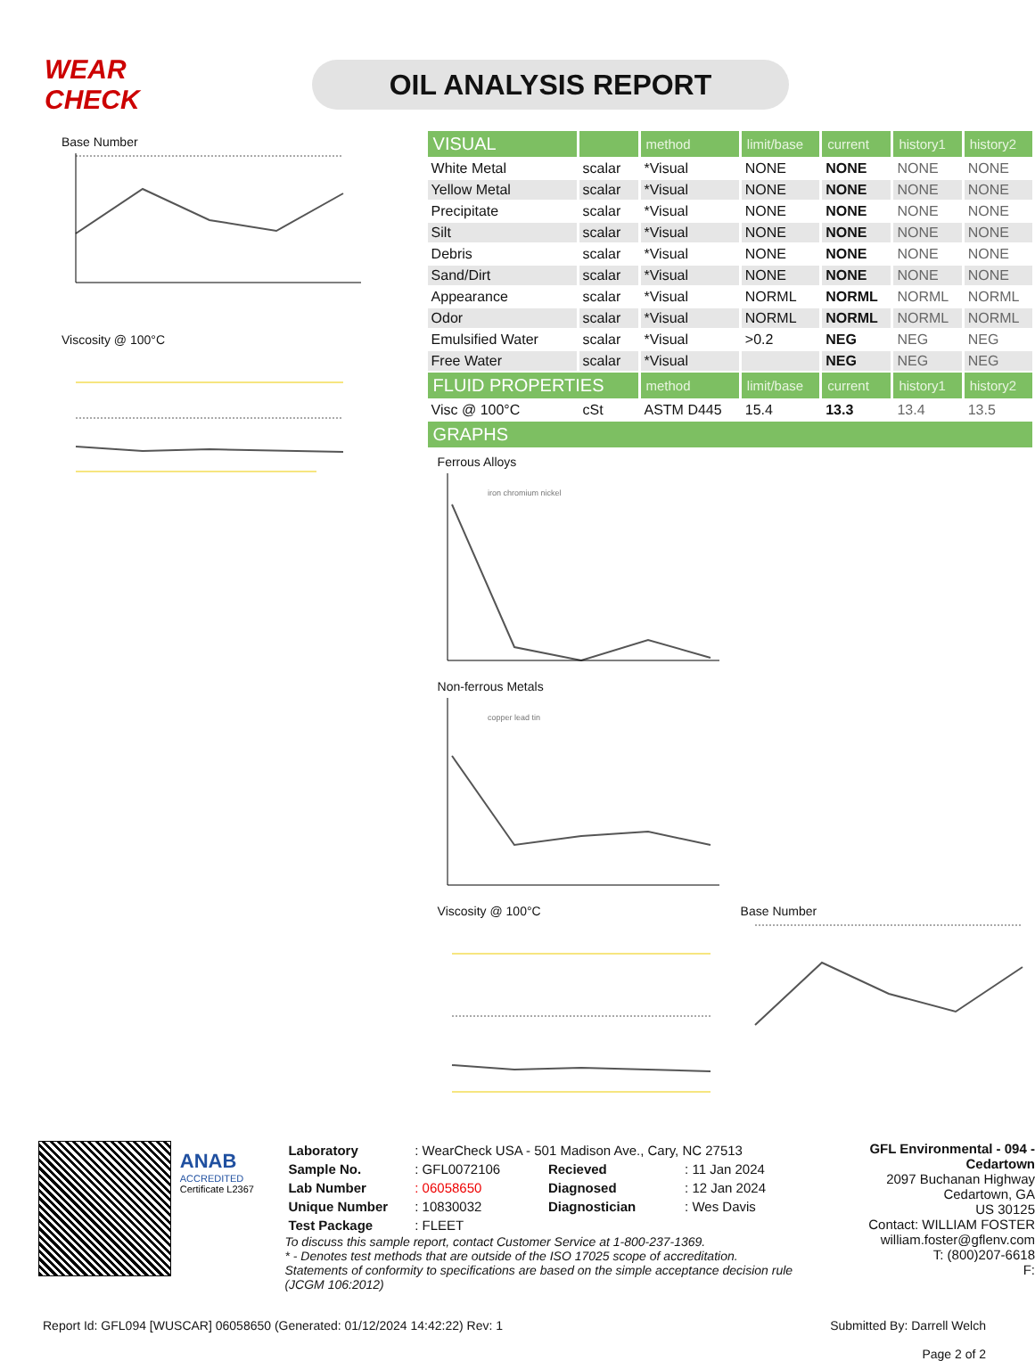WEAR CHECK
OIL ANALYSIS REPORT
Base Number
Viscosity @ 100°C
| VISUAL | | method | limit/base | current | history1 | history2 |
| --- | --- | --- | --- | --- | --- | --- |
| White Metal | scalar | *Visual | NONE | NONE | NONE | NONE |
| Yellow Metal | scalar | *Visual | NONE | NONE | NONE | NONE |
| Precipitate | scalar | *Visual | NONE | NONE | NONE | NONE |
| Silt | scalar | *Visual | NONE | NONE | NONE | NONE |
| Debris | scalar | *Visual | NONE | NONE | NONE | NONE |
| Sand/Dirt | scalar | *Visual | NONE | NONE | NONE | NONE |
| Appearance | scalar | *Visual | NORML | NORML | NORML | NORML |
| Odor | scalar | *Visual | NORML | NORML | NORML | NORML |
| Emulsified Water | scalar | *Visual | >0.2 | NEG | NEG | NEG |
| Free Water | scalar | *Visual | | NEG | NEG | NEG |
| FLUID PROPERTIES | | method | limit/base | current | history1 | history2 |
| Visc @ 100°C | cSt | ASTM D445 | 15.4 | 13.3 | 13.4 | 13.5 |
| GRAPHS | | | | | | |
Ferrous Alloys
iron chromium nickel
Non-ferrous Metals
copper lead tin
Viscosity @ 100°C Base Number
ANAB
ACCREDITED
Certificate L2367
| Laboratory | : WearCheck USA - 501 Madison Ave., Cary, NC 27513 | | |
| Sample No. | : GFL0072106 | Recieved | : 11 Jan 2024 |
| Lab Number | : 06058650 | Diagnosed | : 12 Jan 2024 |
| Unique Number | : 10830032 | Diagnostician | : Wes Davis |
| Test Package | : FLEET | | |
To discuss this sample report, contact Customer Service at 1-800-237-1369.
* - Denotes test methods that are outside of the ISO 17025 scope of accreditation.
Statements of conformity to specifications are based on the simple acceptance decision rule (JCGM 106:2012)
GFL Environmental - 094 - Cedartown
2097 Buchanan Highway
Cedartown, GA
US 30125
Contact: WILLIAM FOSTER
william.foster@gflenv.com
T: (800)207-6618
F:
Report Id: GFL094 [WUSCAR] 06058650 (Generated: 01/12/2024 14:42:22) Rev: 1 Submitted By: Darrell Welch
Page 2 of 2